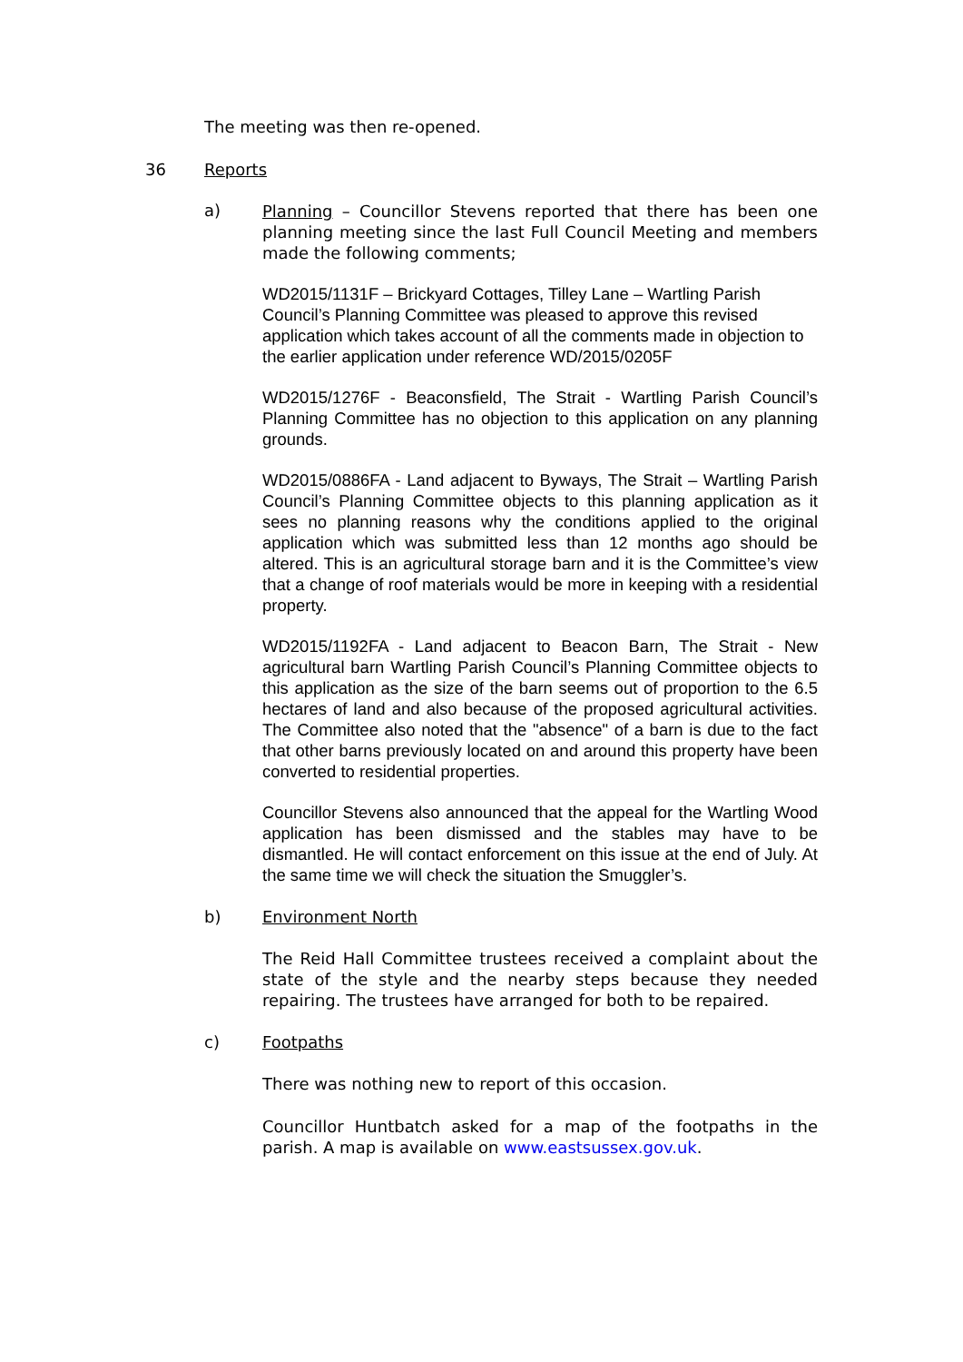The meeting was then re-opened.
36 Reports
a)
Planning – Councillor Stevens reported that there has been one planning meeting since the last Full Council Meeting and members made the following comments;
WD2015/1131F – Brickyard Cottages, Tilley Lane – Wartling Parish Council’s Planning Committee was pleased to approve this revised application which takes account of all the comments made in objection to the earlier application under reference WD/2015/0205F
WD2015/1276F - Beaconsfield, The Strait - Wartling Parish Council’s Planning Committee has no objection to this application on any planning grounds.
WD2015/0886FA - Land adjacent to Byways, The Strait – Wartling Parish Council’s Planning Committee objects to this planning application as it sees no planning reasons why the conditions applied to the original application which was submitted less than 12 months ago should be altered. This is an agricultural storage barn and it is the Committee’s view that a change of roof materials would be more in keeping with a residential property.
WD2015/1192FA - Land adjacent to Beacon Barn, The Strait - New agricultural barn Wartling Parish Council’s Planning Committee objects to this application as the size of the barn seems out of proportion to the 6.5 hectares of land and also because of the proposed agricultural activities. The Committee also noted that the "absence" of a barn is due to the fact that other barns previously located on and around this property have been converted to residential properties.
Councillor Stevens also announced that the appeal for the Wartling Wood application has been dismissed and the stables may have to be dismantled. He will contact enforcement on this issue at the end of July. At the same time we will check the situation the Smuggler’s.
b) Environment North
The Reid Hall Committee trustees received a complaint about the state of the style and the nearby steps because they needed repairing. The trustees have arranged for both to be repaired.
c) Footpaths
There was nothing new to report of this occasion.
Councillor Huntbatch asked for a map of the footpaths in the parish. A map is available on www.eastsussex.gov.uk.